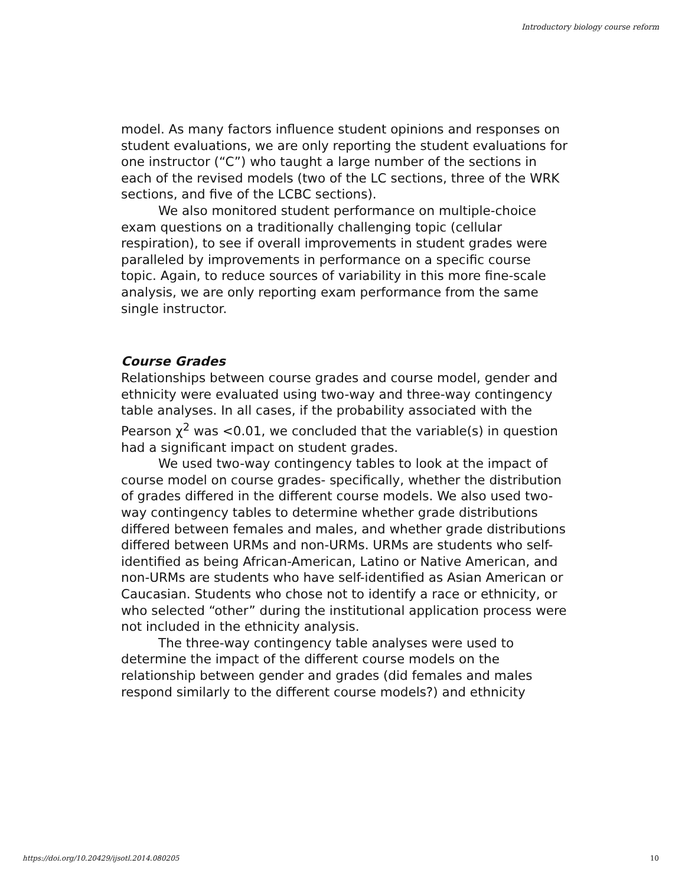Introductory biology course reform
model. As many factors influence student opinions and responses on student evaluations, we are only reporting the student evaluations for one instructor (“C”) who taught a large number of the sections in each of the revised models (two of the LC sections, three of the WRK sections, and five of the LCBC sections).
We also monitored student performance on multiple-choice exam questions on a traditionally challenging topic (cellular respiration), to see if overall improvements in student grades were paralleled by improvements in performance on a specific course topic. Again, to reduce sources of variability in this more fine-scale analysis, we are only reporting exam performance from the same single instructor.
Course Grades
Relationships between course grades and course model, gender and ethnicity were evaluated using two-way and three-way contingency table analyses. In all cases, if the probability associated with the Pearson χ<sup>2</sup> was <0.01, we concluded that the variable(s) in question had a significant impact on student grades.
We used two-way contingency tables to look at the impact of course model on course grades- specifically, whether the distribution of grades differed in the different course models. We also used two-way contingency tables to determine whether grade distributions differed between females and males, and whether grade distributions differed between URMs and non-URMs. URMs are students who self-identified as being African-American, Latino or Native American, and non-URMs are students who have self-identified as Asian American or Caucasian. Students who chose not to identify a race or ethnicity, or who selected “other” during the institutional application process were not included in the ethnicity analysis.
The three-way contingency table analyses were used to determine the impact of the different course models on the relationship between gender and grades (did females and males respond similarly to the different course models?) and ethnicity
https://doi.org/10.20429/ijsotl.2014.080205 10